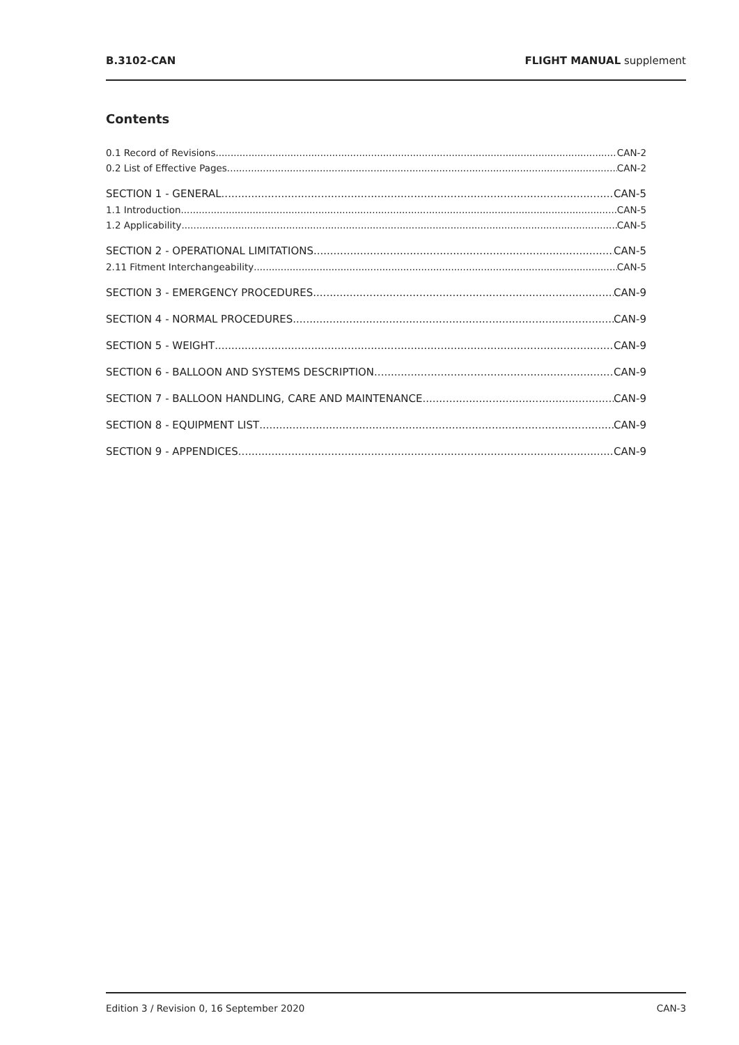B.3102-CAN FLIGHT MANUAL supplement
Contents
0.1 Record of Revisions CAN-2
0.2 List of Effective Pages CAN-2
SECTION 1 - GENERAL CAN-5
1.1 Introduction CAN-5
1.2 Applicability CAN-5
SECTION 2 - OPERATIONAL LIMITATIONS CAN-5
2.11 Fitment Interchangeability CAN-5
SECTION 3 - EMERGENCY PROCEDURES CAN-9
SECTION 4 - NORMAL PROCEDURES CAN-9
SECTION 5 - WEIGHT CAN-9
SECTION 6 - BALLOON AND SYSTEMS DESCRIPTION CAN-9
SECTION 7 - BALLOON HANDLING, CARE AND MAINTENANCE CAN-9
SECTION 8 - EQUIPMENT LIST CAN-9
SECTION 9 - APPENDICES CAN-9
Edition 3 / Revision 0, 16 September 2020 CAN-3